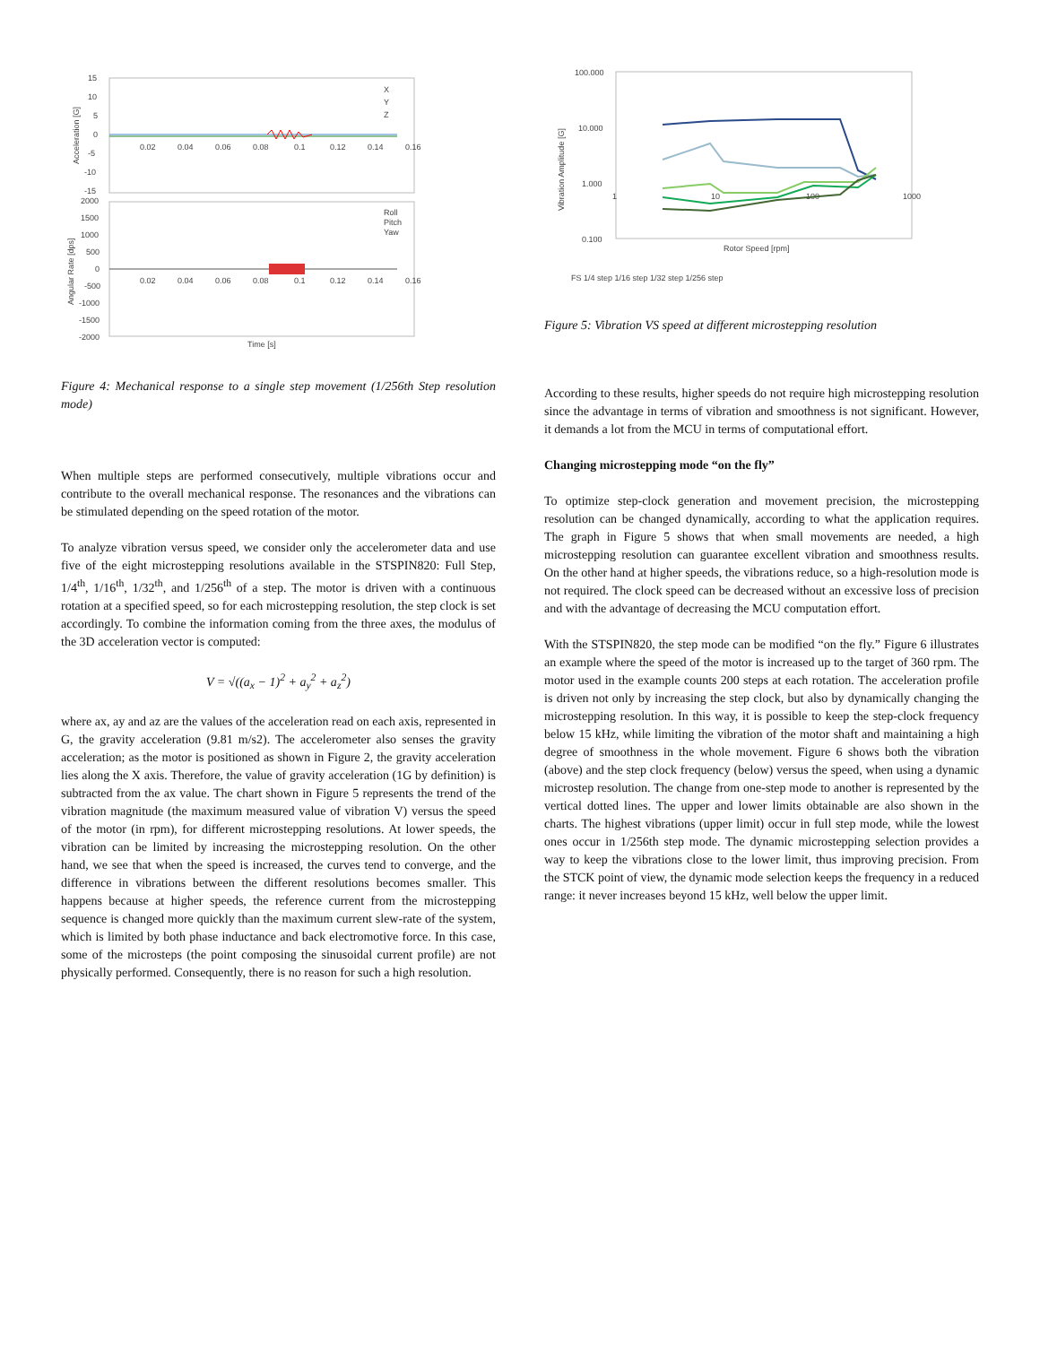15
10
5
0
-5
-10
-15
0.02
0.04
0.06
0.08
0.1
0.12
0.14
0.16
X
Y
Z
Acceleration [G]
2000
1500
1000
500
0
-500
-1000
-1500
-2000
0.02
0.04
0.06
0.08
0.1
0.12
0.14
0.16
Roll
Pitch
Yaw
Angular Rate [dps]
Time [s]
Figure 4: Mechanical response to a single step movement (1/256th Step resolution mode)
When multiple steps are performed consecutively, multiple vibrations occur and contribute to the overall mechanical response. The resonances and the vibrations can be stimulated depending on the speed rotation of the motor.
To analyze vibration versus speed, we consider only the accelerometer data and use five of the eight microstepping resolutions available in the STSPIN820: Full Step, 1/4<sup>th</sup>, 1/16<sup>th</sup>, 1/32<sup>th</sup>, and 1/256<sup>th</sup> of a step. The motor is driven with a continuous rotation at a specified speed, so for each microstepping resolution, the step clock is set accordingly. To combine the information coming from the three axes, the modulus of the 3D acceleration vector is computed:
V = √((a<sub>x</sub> − 1)<sup>2</sup> + a<sub>y</sub><sup>2</sup> + a<sub>z</sub><sup>2</sup>)
where ax, ay and az are the values of the acceleration read on each axis, represented in G, the gravity acceleration (9.81 m/s2). The accelerometer also senses the gravity acceleration; as the motor is positioned as shown in Figure 2, the gravity acceleration lies along the X axis. Therefore, the value of gravity acceleration (1G by definition) is subtracted from the ax value. The chart shown in Figure 5 represents the trend of the vibration magnitude (the maximum measured value of vibration V) versus the speed of the motor (in rpm), for different microstepping resolutions. At lower speeds, the vibration can be limited by increasing the microstepping resolution. On the other hand, we see that when the speed is increased, the curves tend to converge, and the difference in vibrations between the different resolutions becomes smaller. This happens because at higher speeds, the reference current from the microstepping sequence is changed more quickly than the maximum current slew-rate of the system, which is limited by both phase inductance and back electromotive force. In this case, some of the microsteps (the point composing the sinusoidal current profile) are not physically performed. Consequently, there is no reason for such a high resolution.
100.000
10.000
1.000
0.100
1
10
100
1000
Vibration Amplitude [G]
Rotor Speed [rpm]
FS 1/4 step 1/16 step 1/32 step 1/256 step
Figure 5: Vibration VS speed at different microstepping resolution
According to these results, higher speeds do not require high microstepping resolution since the advantage in terms of vibration and smoothness is not significant. However, it demands a lot from the MCU in terms of computational effort.
Changing microstepping mode “on the fly”
To optimize step-clock generation and movement precision, the microstepping resolution can be changed dynamically, according to what the application requires. The graph in Figure 5 shows that when small movements are needed, a high microstepping resolution can guarantee excellent vibration and smoothness results. On the other hand at higher speeds, the vibrations reduce, so a high-resolution mode is not required. The clock speed can be decreased without an excessive loss of precision and with the advantage of decreasing the MCU computation effort.
With the STSPIN820, the step mode can be modified “on the fly.” Figure 6 illustrates an example where the speed of the motor is increased up to the target of 360 rpm. The motor used in the example counts 200 steps at each rotation. The acceleration profile is driven not only by increasing the step clock, but also by dynamically changing the microstepping resolution. In this way, it is possible to keep the step-clock frequency below 15 kHz, while limiting the vibration of the motor shaft and maintaining a high degree of smoothness in the whole movement. Figure 6 shows both the vibration (above) and the step clock frequency (below) versus the speed, when using a dynamic microstep resolution. The change from one-step mode to another is represented by the vertical dotted lines. The upper and lower limits obtainable are also shown in the charts. The highest vibrations (upper limit) occur in full step mode, while the lowest ones occur in 1/256th step mode. The dynamic microstepping selection provides a way to keep the vibrations close to the lower limit, thus improving precision. From the STCK point of view, the dynamic mode selection keeps the frequency in a reduced range: it never increases beyond 15 kHz, well below the upper limit.